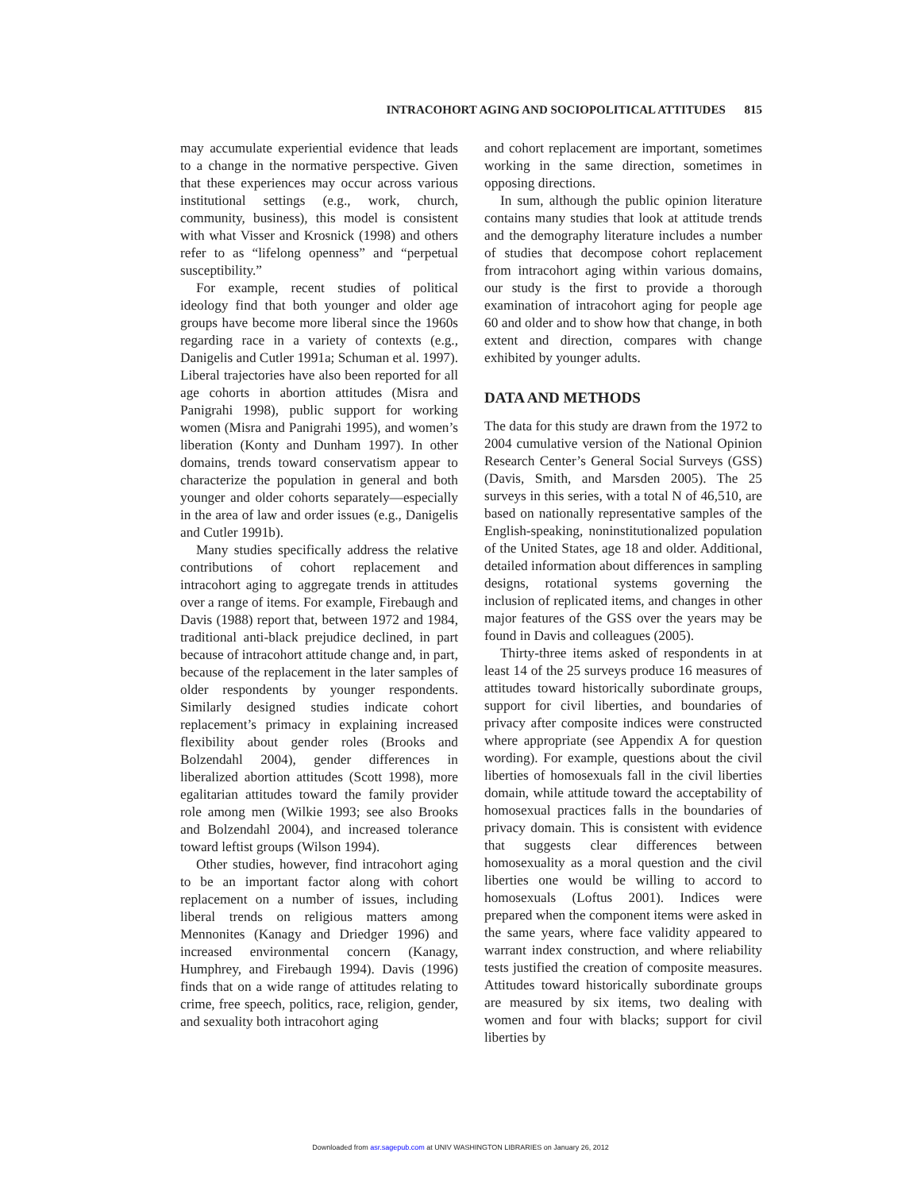INTRACOHORT AGING AND SOCIOPOLITICAL ATTITUDES 815
may accumulate experiential evidence that leads to a change in the normative perspective. Given that these experiences may occur across various institutional settings (e.g., work, church, community, business), this model is consistent with what Visser and Krosnick (1998) and others refer to as “lifelong openness” and “perpetual susceptibility.”
For example, recent studies of political ideology find that both younger and older age groups have become more liberal since the 1960s regarding race in a variety of contexts (e.g., Danigelis and Cutler 1991a; Schuman et al. 1997). Liberal trajectories have also been reported for all age cohorts in abortion attitudes (Misra and Panigrahi 1998), public support for working women (Misra and Panigrahi 1995), and women’s liberation (Konty and Dunham 1997). In other domains, trends toward conservatism appear to characterize the population in general and both younger and older cohorts separately—especially in the area of law and order issues (e.g., Danigelis and Cutler 1991b).
Many studies specifically address the relative contributions of cohort replacement and intracohort aging to aggregate trends in attitudes over a range of items. For example, Firebaugh and Davis (1988) report that, between 1972 and 1984, traditional anti-black prejudice declined, in part because of intracohort attitude change and, in part, because of the replacement in the later samples of older respondents by younger respondents. Similarly designed studies indicate cohort replacement’s primacy in explaining increased flexibility about gender roles (Brooks and Bolzendahl 2004), gender differences in liberalized abortion attitudes (Scott 1998), more egalitarian attitudes toward the family provider role among men (Wilkie 1993; see also Brooks and Bolzendahl 2004), and increased tolerance toward leftist groups (Wilson 1994).
Other studies, however, find intracohort aging to be an important factor along with cohort replacement on a number of issues, including liberal trends on religious matters among Mennonites (Kanagy and Driedger 1996) and increased environmental concern (Kanagy, Humphrey, and Firebaugh 1994). Davis (1996) finds that on a wide range of attitudes relating to crime, free speech, politics, race, religion, gender, and sexuality both intracohort aging
and cohort replacement are important, sometimes working in the same direction, sometimes in opposing directions.
In sum, although the public opinion literature contains many studies that look at attitude trends and the demography literature includes a number of studies that decompose cohort replacement from intracohort aging within various domains, our study is the first to provide a thorough examination of intracohort aging for people age 60 and older and to show how that change, in both extent and direction, compares with change exhibited by younger adults.
DATA AND METHODS
The data for this study are drawn from the 1972 to 2004 cumulative version of the National Opinion Research Center’s General Social Surveys (GSS) (Davis, Smith, and Marsden 2005). The 25 surveys in this series, with a total N of 46,510, are based on nationally representative samples of the English-speaking, noninstitutionalized population of the United States, age 18 and older. Additional, detailed information about differences in sampling designs, rotational systems governing the inclusion of replicated items, and changes in other major features of the GSS over the years may be found in Davis and colleagues (2005).
Thirty-three items asked of respondents in at least 14 of the 25 surveys produce 16 measures of attitudes toward historically subordinate groups, support for civil liberties, and boundaries of privacy after composite indices were constructed where appropriate (see Appendix A for question wording). For example, questions about the civil liberties of homosexuals fall in the civil liberties domain, while attitude toward the acceptability of homosexual practices falls in the boundaries of privacy domain. This is consistent with evidence that suggests clear differences between homosexuality as a moral question and the civil liberties one would be willing to accord to homosexuals (Loftus 2001). Indices were prepared when the component items were asked in the same years, where face validity appeared to warrant index construction, and where reliability tests justified the creation of composite measures. Attitudes toward historically subordinate groups are measured by six items, two dealing with women and four with blacks; support for civil liberties by
Downloaded from asr.sagepub.com at UNIV WASHINGTON LIBRARIES on January 26, 2012